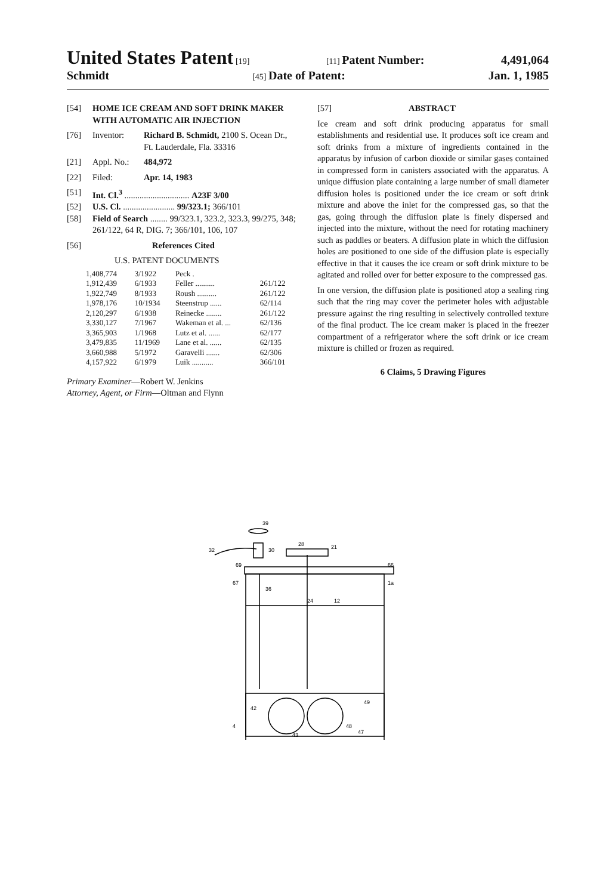United States Patent [19] [11] Patent Number: 4,491,064
Schmidt [45] Date of Patent: Jan. 1, 1985
[54] HOME ICE CREAM AND SOFT DRINK MAKER WITH AUTOMATIC AIR INJECTION
[76] Inventor: Richard B. Schmidt, 2100 S. Ocean Dr., Ft. Lauderdale, Fla. 33316
[21] Appl. No.: 484,972
[22] Filed: Apr. 14, 1983
[51] Int. Cl.<sup>3</sup> .............................. A23F 3/00
[52] U.S. Cl. ........................ 99/323.1; 366/101
[58] Field of Search ........ 99/323.1, 323.2, 323.3, 99/275, 348; 261/122, 64 R, DIG. 7; 366/101, 106, 107
[56] References Cited
U.S. PATENT DOCUMENTS
| 1,408,774 | 3/1922 | Peck . | |
| 1,912,439 | 6/1933 | Feller .......... | 261/122 |
| 1,922,749 | 8/1933 | Roush .......... | 261/122 |
| 1,978,176 | 10/1934 | Steenstrup ...... | 62/114 |
| 2,120,297 | 6/1938 | Reinecke ........ | 261/122 |
| 3,330,127 | 7/1967 | Wakeman et al. ... | 62/136 |
| 3,365,903 | 1/1968 | Lutz et al. ...... | 62/177 |
| 3,479,835 | 11/1969 | Lane et al. ...... | 62/135 |
| 3,660,988 | 5/1972 | Garavelli ....... | 62/306 |
| 4,157,922 | 6/1979 | Luik ........... | 366/101 |
Primary Examiner—Robert W. Jenkins
Attorney, Agent, or Firm—Oltman and Flynn
[57] ABSTRACT
Ice cream and soft drink producing apparatus for small establishments and residential use. It produces soft ice cream and soft drinks from a mixture of ingredients contained in the apparatus by infusion of carbon dioxide or similar gases contained in compressed form in canisters associated with the apparatus. A unique diffusion plate containing a large number of small diameter diffusion holes is positioned under the ice cream or soft drink mixture and above the inlet for the compressed gas, so that the gas, going through the diffusion plate is finely dispersed and injected into the mixture, without the need for rotating machinery such as paddles or beaters. A diffusion plate in which the diffusion holes are positioned to one side of the diffusion plate is especially effective in that it causes the ice cream or soft drink mixture to be agitated and rolled over for better exposure to the compressed gas.
In one version, the diffusion plate is positioned atop a sealing ring such that the ring may cover the perimeter holes with adjustable pressure against the ring resulting in selectively controlled texture of the final product. The ice cream maker is placed in the freezer compartment of a refrigerator where the soft drink or ice cream mixture is chilled or frozen as required.
6 Claims, 5 Drawing Figures
39
28
21
32
30
69
66
1a
12
36
67
24
42
4
43
47
48
49